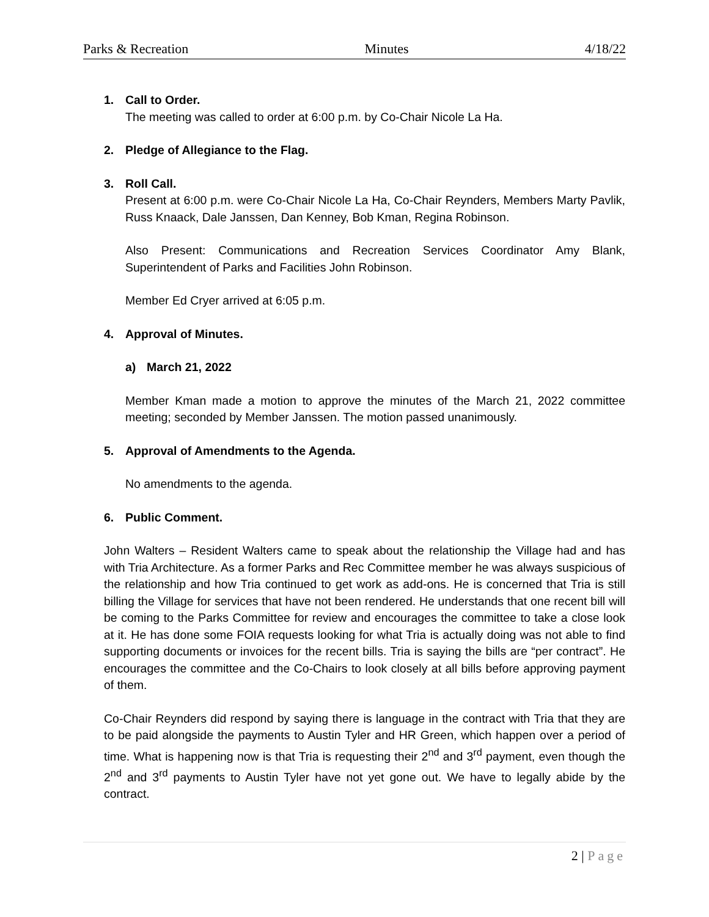Parks & Recreation Minutes 4/18/22
1. Call to Order.
The meeting was called to order at 6:00 p.m. by Co-Chair Nicole La Ha.
2. Pledge of Allegiance to the Flag.
3. Roll Call.
Present at 6:00 p.m. were Co-Chair Nicole La Ha, Co-Chair Reynders, Members Marty Pavlik, Russ Knaack, Dale Janssen, Dan Kenney, Bob Kman, Regina Robinson.
Also Present: Communications and Recreation Services Coordinator Amy Blank, Superintendent of Parks and Facilities John Robinson.
Member Ed Cryer arrived at 6:05 p.m.
4. Approval of Minutes.
a) March 21, 2022
Member Kman made a motion to approve the minutes of the March 21, 2022 committee meeting; seconded by Member Janssen. The motion passed unanimously.
5. Approval of Amendments to the Agenda.
No amendments to the agenda.
6. Public Comment.
John Walters – Resident Walters came to speak about the relationship the Village had and has with Tria Architecture. As a former Parks and Rec Committee member he was always suspicious of the relationship and how Tria continued to get work as add-ons. He is concerned that Tria is still billing the Village for services that have not been rendered. He understands that one recent bill will be coming to the Parks Committee for review and encourages the committee to take a close look at it. He has done some FOIA requests looking for what Tria is actually doing was not able to find supporting documents or invoices for the recent bills. Tria is saying the bills are “per contract”. He encourages the committee and the Co-Chairs to look closely at all bills before approving payment of them.
Co-Chair Reynders did respond by saying there is language in the contract with Tria that they are to be paid alongside the payments to Austin Tyler and HR Green, which happen over a period of time. What is happening now is that Tria is requesting their 2<sup>nd</sup> and 3<sup>rd</sup> payment, even though the 2<sup>nd</sup> and 3<sup>rd</sup> payments to Austin Tyler have not yet gone out. We have to legally abide by the contract.
2 | Page